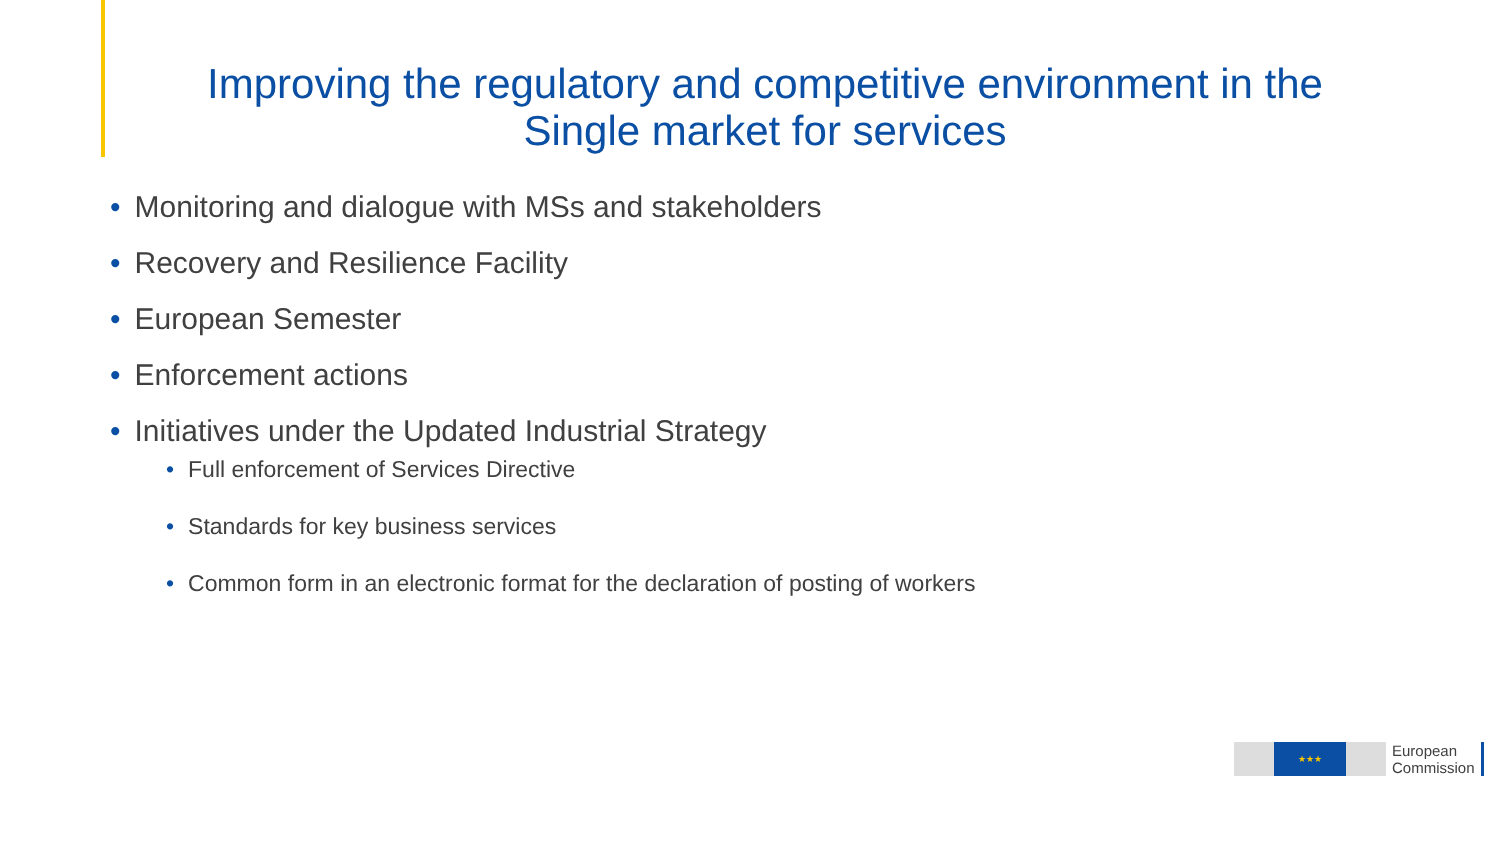Improving the regulatory and competitive environment in the
Single market for services
• Monitoring and dialogue with MSs and stakeholders
• Recovery and Resilience Facility
• European Semester
• Enforcement actions
• Initiatives under the Updated Industrial Strategy
• Full enforcement of Services Directive
• Standards for key business services
• Common form in an electronic format for the declaration of posting of workers
★★★
European
Commission